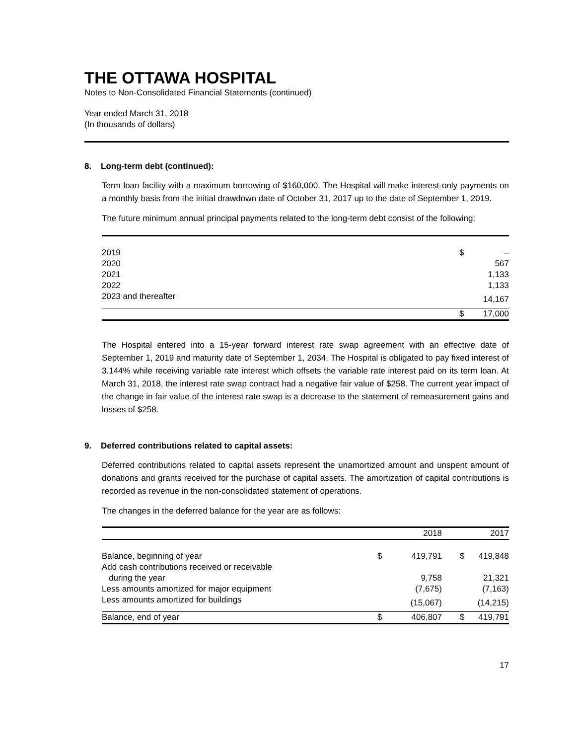THE OTTAWA HOSPITAL
Notes to Non-Consolidated Financial Statements (continued)
Year ended March 31, 2018
(In thousands of dollars)
8. Long-term debt (continued):
Term loan facility with a maximum borrowing of $160,000. The Hospital will make interest-only payments on a monthly basis from the initial drawdown date of October 31, 2017 up to the date of September 1, 2019.
The future minimum annual principal payments related to the long-term debt consist of the following:
| 2019 | $ | – |
| 2020 | | 567 |
| 2021 | | 1,133 |
| 2022 | | 1,133 |
| 2023 and thereafter | | 14,167 |
| | $ | 17,000 |
The Hospital entered into a 15-year forward interest rate swap agreement with an effective date of September 1, 2019 and maturity date of September 1, 2034. The Hospital is obligated to pay fixed interest of 3.144% while receiving variable rate interest which offsets the variable rate interest paid on its term loan. At March 31, 2018, the interest rate swap contract had a negative fair value of $258. The current year impact of the change in fair value of the interest rate swap is a decrease to the statement of remeasurement gains and losses of $258.
9. Deferred contributions related to capital assets:
Deferred contributions related to capital assets represent the unamortized amount and unspent amount of donations and grants received for the purchase of capital assets. The amortization of capital contributions is recorded as revenue in the non-consolidated statement of operations.
The changes in the deferred balance for the year are as follows:
| | | 2018 | | 2017 |
| --- | --- | --- | --- | --- |
| Balance, beginning of year | $ | 419,791 | $ | 419,848 |
| Add cash contributions received or receivable during the year | | 9,758 | | 21,321 |
| Less amounts amortized for major equipment | | (7,675) | | (7,163) |
| Less amounts amortized for buildings | | (15,067) | | (14,215) |
| Balance, end of year | $ | 406,807 | $ | 419,791 |
17